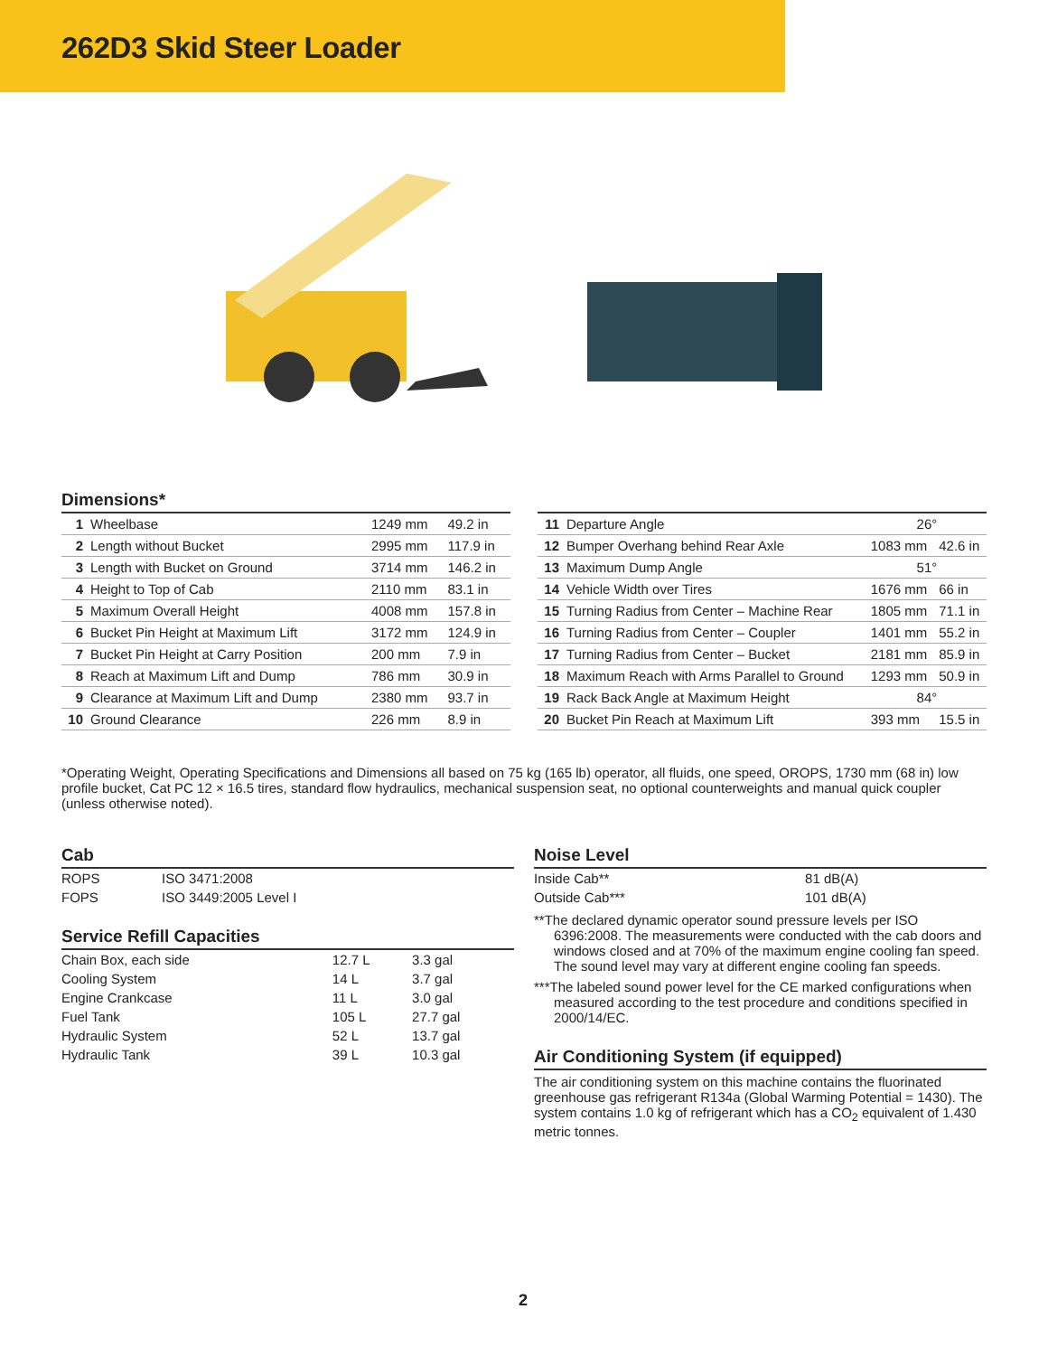262D3 Skid Steer Loader
Dimensions*
| 1 | Wheelbase | 1249 mm | 49.2 in |
| 2 | Length without Bucket | 2995 mm | 117.9 in |
| 3 | Length with Bucket on Ground | 3714 mm | 146.2 in |
| 4 | Height to Top of Cab | 2110 mm | 83.1 in |
| 5 | Maximum Overall Height | 4008 mm | 157.8 in |
| 6 | Bucket Pin Height at Maximum Lift | 3172 mm | 124.9 in |
| 7 | Bucket Pin Height at Carry Position | 200 mm | 7.9 in |
| 8 | Reach at Maximum Lift and Dump | 786 mm | 30.9 in |
| 9 | Clearance at Maximum Lift and Dump | 2380 mm | 93.7 in |
| 10 | Ground Clearance | 226 mm | 8.9 in |
| 11 | Departure Angle | 26° | |
| 12 | Bumper Overhang behind Rear Axle | 1083 mm | 42.6 in |
| 13 | Maximum Dump Angle | 51° | |
| 14 | Vehicle Width over Tires | 1676 mm | 66 in |
| 15 | Turning Radius from Center – Machine Rear | 1805 mm | 71.1 in |
| 16 | Turning Radius from Center – Coupler | 1401 mm | 55.2 in |
| 17 | Turning Radius from Center – Bucket | 2181 mm | 85.9 in |
| 18 | Maximum Reach with Arms Parallel to Ground | 1293 mm | 50.9 in |
| 19 | Rack Back Angle at Maximum Height | 84° | |
| 20 | Bucket Pin Reach at Maximum Lift | 393 mm | 15.5 in |
*Operating Weight, Operating Specifications and Dimensions all based on 75 kg (165 lb) operator, all fluids, one speed, OROPS, 1730 mm (68 in) low profile bucket, Cat PC 12 × 16.5 tires, standard flow hydraulics, mechanical suspension seat, no optional counterweights and manual quick coupler (unless otherwise noted).
Cab
| ROPS | ISO 3471:2008 |
| FOPS | ISO 3449:2005 Level I |
Service Refill Capacities
| Chain Box, each side | 12.7 L | 3.3 gal |
| Cooling System | 14 L | 3.7 gal |
| Engine Crankcase | 11 L | 3.0 gal |
| Fuel Tank | 105 L | 27.7 gal |
| Hydraulic System | 52 L | 13.7 gal |
| Hydraulic Tank | 39 L | 10.3 gal |
Noise Level
| Inside Cab** | 81 dB(A) |
| Outside Cab*** | 101 dB(A) |
**The declared dynamic operator sound pressure levels per ISO 6396:2008. The measurements were conducted with the cab doors and windows closed and at 70% of the maximum engine cooling fan speed. The sound level may vary at different engine cooling fan speeds.
***The labeled sound power level for the CE marked configurations when measured according to the test procedure and conditions specified in 2000/14/EC.
Air Conditioning System (if equipped)
The air conditioning system on this machine contains the fluorinated greenhouse gas refrigerant R134a (Global Warming Potential = 1430). The system contains 1.0 kg of refrigerant which has a CO<sub>2</sub> equivalent of 1.430 metric tonnes.
2